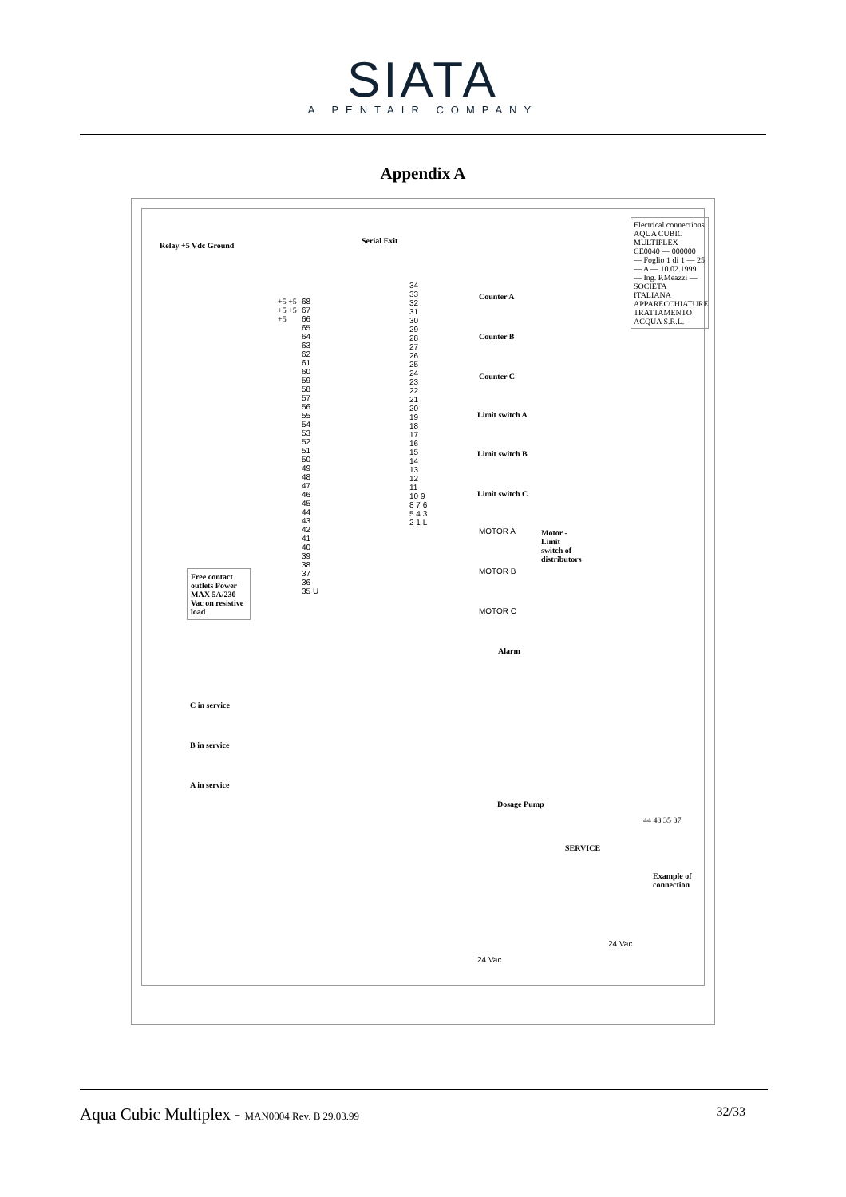SIATA
A PENTAIR COMPANY
Appendix A
Serial Exit
Relay +5 Vdc Ground
Counter A
Counter B
Counter C
Limit switch A
Limit switch B
Limit switch C
MOTOR A
MOTOR B
MOTOR C
Motor - Limit switch of distributors
Free contact outlets Power MAX 5A/230 Vac on resistive load
Alarm
C in service
B in service
A in service
Dosage Pump
24 Vac
SERVICE
24 Vac
Example of connection
Electrical connections AQUA CUBIC MULTIPLEX — CE0040 — 000000 — Foglio 1 di 1 — 25 — A — 10.02.1999 — Ing. P.Meazzi — SOCIETA ITALIANA APPARECCHIATURE TRATTAMENTO ACQUA S.R.L.
68 67 66 65 64 63 62 61 60 59 58 57 56 55 54 53 52 51 50 49 48 47 46 45 44 43 42 41 40 39 38 37 36 35 U
34 33 32 31 30 29 28 27 26 25 24 23 22 21 20 19 18 17 16 15 14 13 12 11 10 9 8 7 6 5 4 3 2 1 L
+5 +5 +5 +5 +5
44 43 35 37
Aqua Cubic Multiplex - MAN0004 Rev. B 29.03.99 32/33